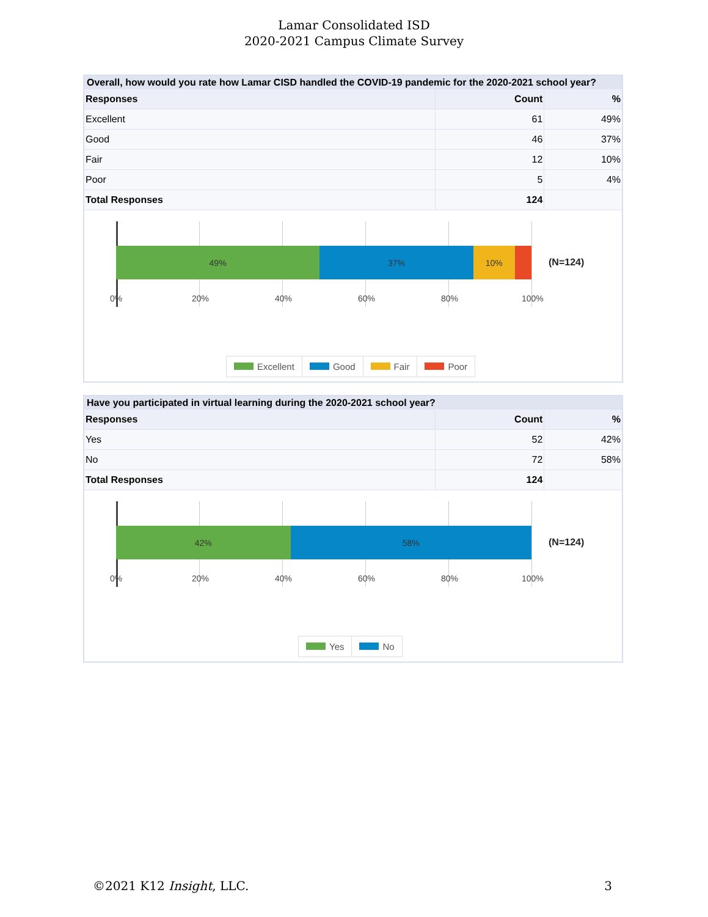Lamar Consolidated ISD
2020-2021 Campus Climate Survey
Overall, how would you rate how Lamar CISD handled the COVID-19 pandemic for the 2020-2021 school year?
| Responses | Count | % |
| --- | --- | --- |
| Excellent | 61 | 49% |
| Good | 46 | 37% |
| Fair | 12 | 10% |
| Poor | 5 | 4% |
| Total Responses | 124 | |
49% 37% 10%
(N=124)
0% 20% 40% 60% 80% 100%
Excellent Good Fair Poor
Have you participated in virtual learning during the 2020-2021 school year?
| Responses | Count | % |
| --- | --- | --- |
| Yes | 52 | 42% |
| No | 72 | 58% |
| Total Responses | 124 | |
42% 58%
(N=124)
0% 20% 40% 60% 80% 100%
Yes No
©2021 K12 Insight, LLC. 3